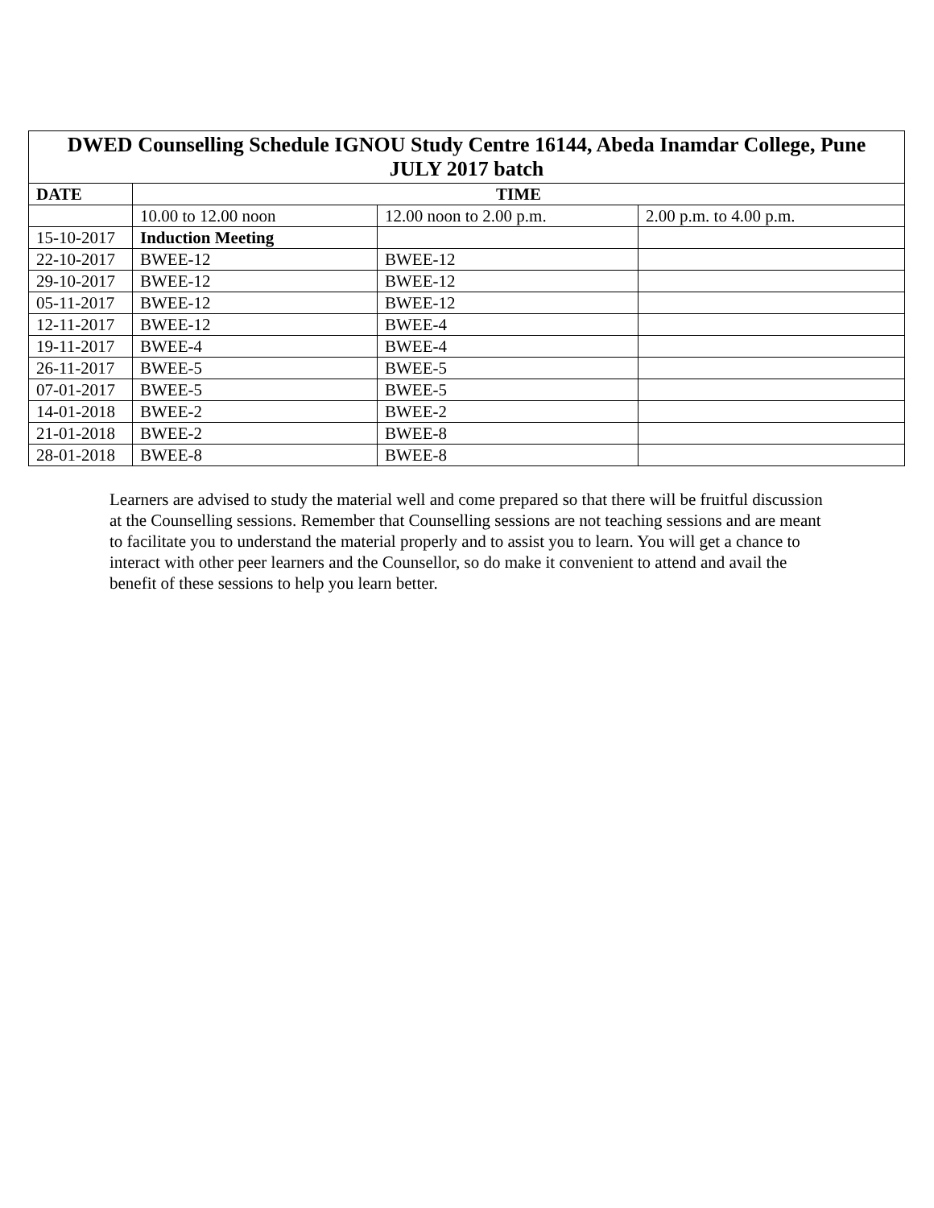| DWED Counselling Schedule IGNOU Study Centre 16144, Abeda Inamdar College, Pune JULY 2017 batch | | | |
| --- | --- | --- | --- |
| DATE | TIME | | |
| | 10.00 to 12.00 noon | 12.00 noon to 2.00 p.m. | 2.00 p.m. to 4.00 p.m. |
| 15-10-2017 | Induction Meeting | | |
| 22-10-2017 | BWEE-12 | BWEE-12 | |
| 29-10-2017 | BWEE-12 | BWEE-12 | |
| 05-11-2017 | BWEE-12 | BWEE-12 | |
| 12-11-2017 | BWEE-12 | BWEE-4 | |
| 19-11-2017 | BWEE-4 | BWEE-4 | |
| 26-11-2017 | BWEE-5 | BWEE-5 | |
| 07-01-2017 | BWEE-5 | BWEE-5 | |
| 14-01-2018 | BWEE-2 | BWEE-2 | |
| 21-01-2018 | BWEE-2 | BWEE-8 | |
| 28-01-2018 | BWEE-8 | BWEE-8 | |
Learners are advised to study the material well and come prepared so that there will be fruitful discussion at the Counselling sessions. Remember that Counselling sessions are not teaching sessions and are meant to facilitate you to understand the material properly and to assist you to learn. You will get a chance to interact with other peer learners and the Counsellor, so do make it convenient to attend and avail the benefit of these sessions to help you learn better.